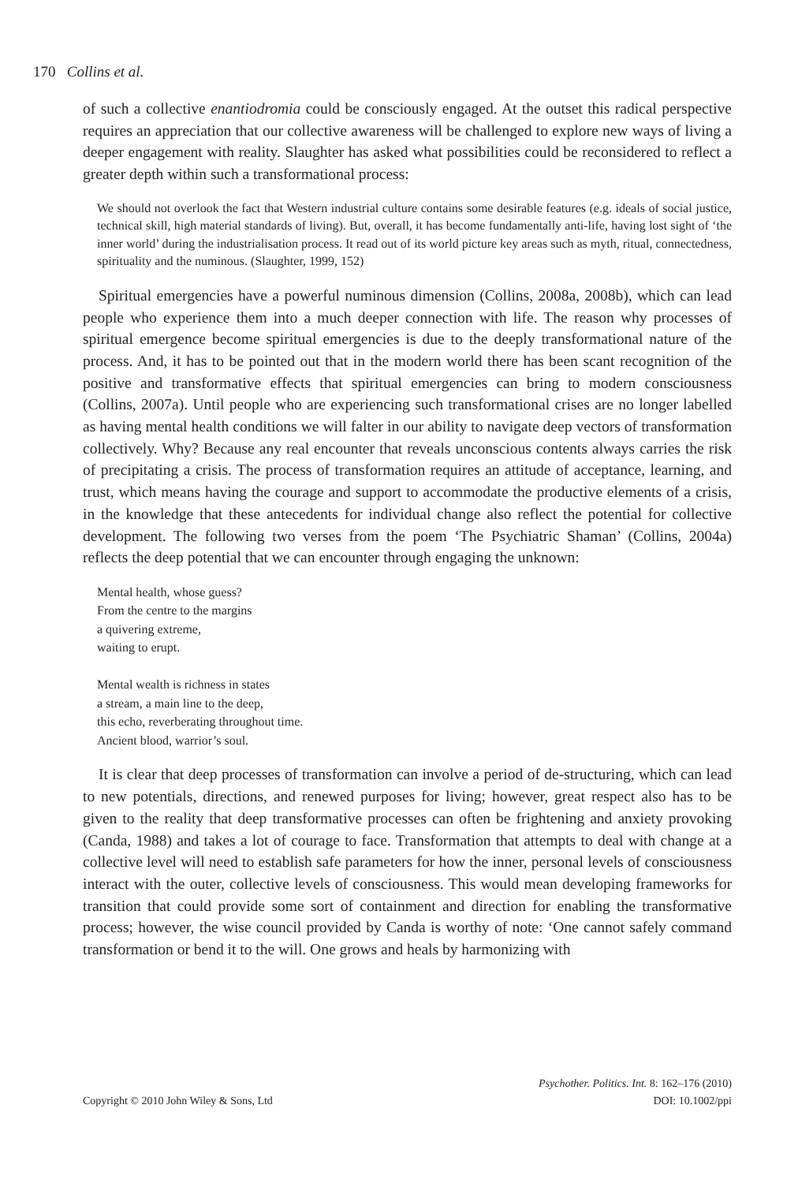170 Collins et al.
of such a collective enantiodromia could be consciously engaged. At the outset this radical perspective requires an appreciation that our collective awareness will be challenged to explore new ways of living a deeper engagement with reality. Slaughter has asked what possibilities could be reconsidered to reflect a greater depth within such a transformational process:
We should not overlook the fact that Western industrial culture contains some desirable features (e.g. ideals of social justice, technical skill, high material standards of living). But, overall, it has become fundamentally anti-life, having lost sight of ‘the inner world’ during the industrialisation process. It read out of its world picture key areas such as myth, ritual, connectedness, spirituality and the numinous. (Slaughter, 1999, 152)
Spiritual emergencies have a powerful numinous dimension (Collins, 2008a, 2008b), which can lead people who experience them into a much deeper connection with life. The reason why processes of spiritual emergence become spiritual emergencies is due to the deeply transformational nature of the process. And, it has to be pointed out that in the modern world there has been scant recognition of the positive and transformative effects that spiritual emergencies can bring to modern consciousness (Collins, 2007a). Until people who are experiencing such transformational crises are no longer labelled as having mental health conditions we will falter in our ability to navigate deep vectors of transformation collectively. Why? Because any real encounter that reveals unconscious contents always carries the risk of precipitating a crisis. The process of transformation requires an attitude of acceptance, learning, and trust, which means having the courage and support to accommodate the productive elements of a crisis, in the knowledge that these antecedents for individual change also reflect the potential for collective development. The following two verses from the poem ‘The Psychiatric Shaman’ (Collins, 2004a) reflects the deep potential that we can encounter through engaging the unknown:
Mental health, whose guess?
From the centre to the margins
a quivering extreme,
waiting to erupt.
Mental wealth is richness in states
a stream, a main line to the deep,
this echo, reverberating throughout time.
Ancient blood, warrior’s soul.
It is clear that deep processes of transformation can involve a period of de-structuring, which can lead to new potentials, directions, and renewed purposes for living; however, great respect also has to be given to the reality that deep transformative processes can often be frightening and anxiety provoking (Canda, 1988) and takes a lot of courage to face. Transformation that attempts to deal with change at a collective level will need to establish safe parameters for how the inner, personal levels of consciousness interact with the outer, collective levels of consciousness. This would mean developing frameworks for transition that could provide some sort of containment and direction for enabling the transformative process; however, the wise council provided by Canda is worthy of note: ‘One cannot safely command transformation or bend it to the will. One grows and heals by harmonizing with
Psychother. Politics. Int. 8: 162–176 (2010)
Copyright © 2010 John Wiley & Sons, Ltd DOI: 10.1002/ppi